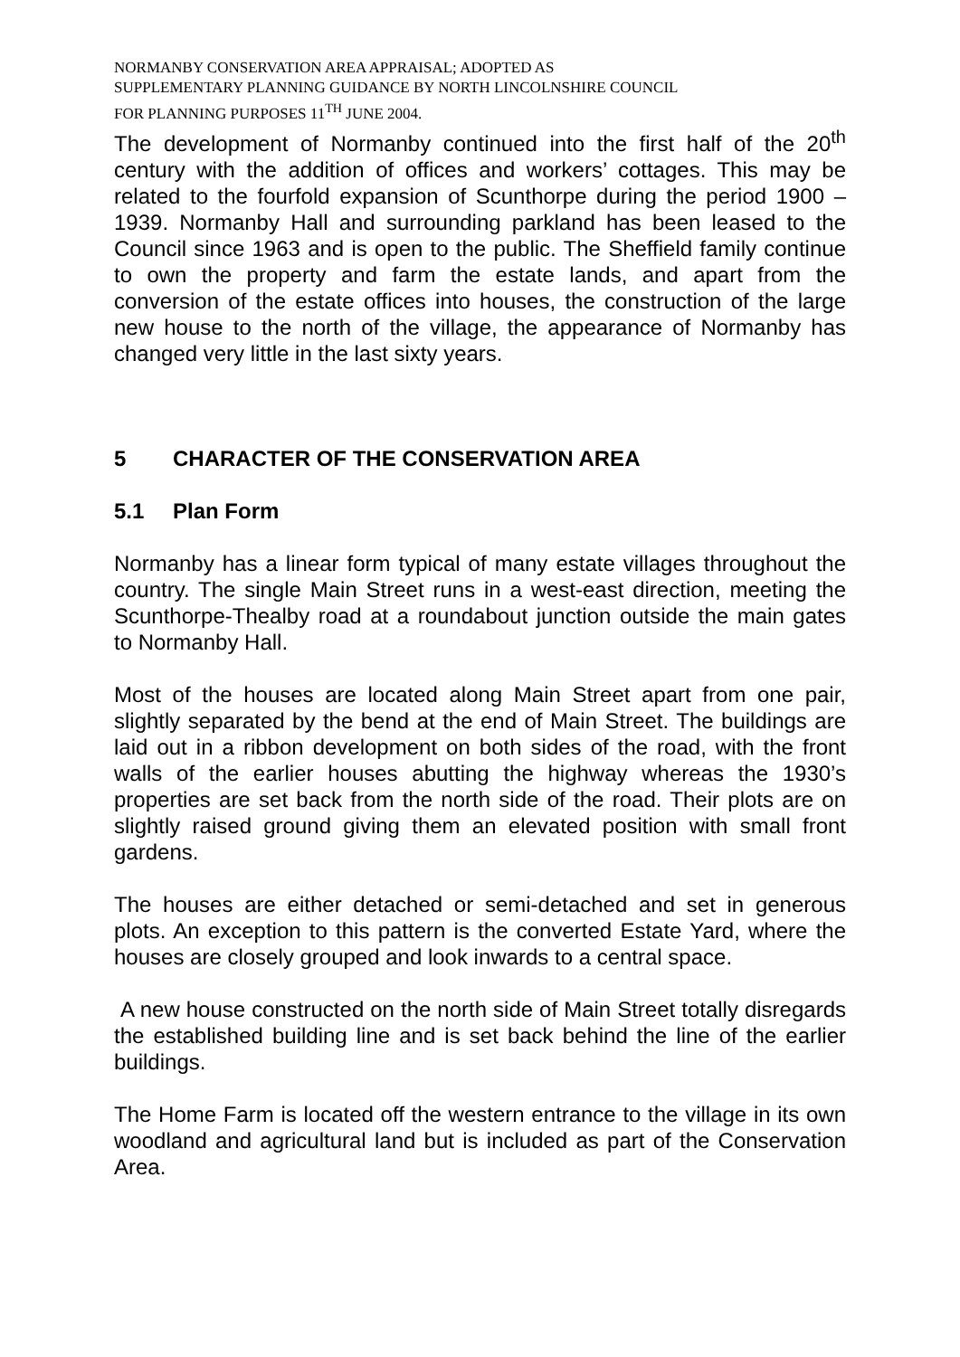NORMANBY CONSERVATION AREA APPRAISAL; ADOPTED AS
SUPPLEMENTARY PLANNING GUIDANCE BY NORTH LINCOLNSHIRE COUNCIL
FOR PLANNING PURPOSES 11<sup>TH</sup> JUNE 2004.
The development of Normanby continued into the first half of the 20<sup>th</sup> century with the addition of offices and workers’ cottages. This may be related to the fourfold expansion of Scunthorpe during the period 1900 – 1939. Normanby Hall and surrounding parkland has been leased to the Council since 1963 and is open to the public. The Sheffield family continue to own the property and farm the estate lands, and apart from the conversion of the estate offices into houses, the construction of the large new house to the north of the village, the appearance of Normanby has changed very little in the last sixty years.
5 CHARACTER OF THE CONSERVATION AREA
5.1 Plan Form
Normanby has a linear form typical of many estate villages throughout the country. The single Main Street runs in a west-east direction, meeting the Scunthorpe-Thealby road at a roundabout junction outside the main gates to Normanby Hall.
Most of the houses are located along Main Street apart from one pair, slightly separated by the bend at the end of Main Street. The buildings are laid out in a ribbon development on both sides of the road, with the front walls of the earlier houses abutting the highway whereas the 1930’s properties are set back from the north side of the road. Their plots are on slightly raised ground giving them an elevated position with small front gardens.
The houses are either detached or semi-detached and set in generous plots. An exception to this pattern is the converted Estate Yard, where the houses are closely grouped and look inwards to a central space.
A new house constructed on the north side of Main Street totally disregards the established building line and is set back behind the line of the earlier buildings.
The Home Farm is located off the western entrance to the village in its own woodland and agricultural land but is included as part of the Conservation Area.